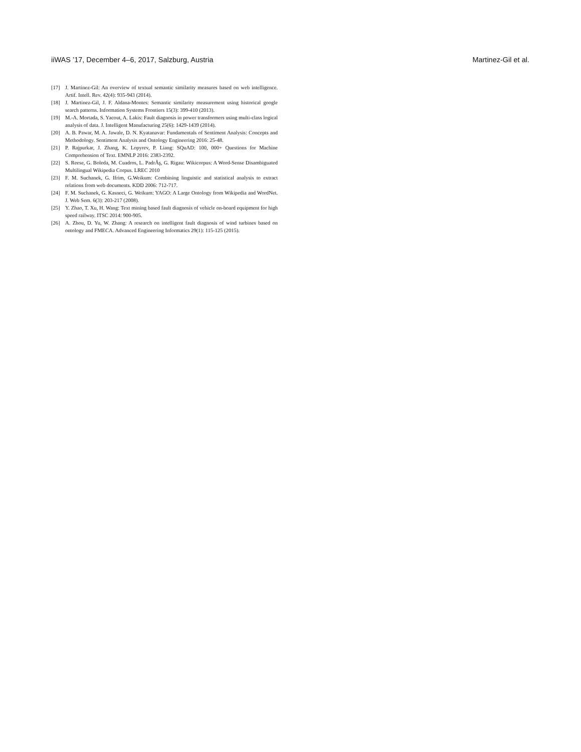iiWAS ’17, December 4–6, 2017, Salzburg, Austria Martinez-Gil et al.
[17] J. Martinez-Gil: An overview of textual semantic similarity measures based on web intelligence. Artif. Intell. Rev. 42(4): 935-943 (2014).
[18] J. Martinez-Gil, J. F. Aldana-Montes: Semantic similarity measurement using historical google search patterns. Information Systems Frontiers 15(3): 399-410 (2013).
[19] M.-A. Mortada, S. Yacout, A. Lakis: Fault diagnosis in power transformers using multi-class logical analysis of data. J. Intelligent Manufacturing 25(6): 1429-1439 (2014).
[20] A. B. Pawar, M. A. Jawale, D. N. Kyatanavar: Fundamentals of Sentiment Analysis: Concepts and Methodology. Sentiment Analysis and Ontology Engineering 2016: 25-48.
[21] P. Rajpurkar, J. Zhang, K. Lopyrev, P. Liang: SQuAD: 100, 000+ Questions for Machine Comprehension of Text. EMNLP 2016: 2383-2392.
[22] S. Reese, G. Boleda, M. Cuadros, L. PadrÃş, G. Rigau: Wikicorpus: A Word-Sense Disambiguated Multilingual Wikipedia Corpus. LREC 2010
[23] F. M. Suchanek, G. Ifrim, G.Weikum: Combining linguistic and statistical analysis to extract relations from web documents. KDD 2006: 712-717.
[24] F. M. Suchanek, G. Kasneci, G. Weikum: YAGO: A Large Ontology from Wikipedia and WordNet. J. Web Sem. 6(3): 203-217 (2008).
[25] Y. Zhao, T. Xu, H. Wang: Text mining based fault diagnosis of vehicle on-board equipment for high speed railway. ITSC 2014: 900-905.
[26] A. Zhou, D. Yu, W. Zhang: A research on intelligent fault diagnosis of wind turbines based on ontology and FMECA. Advanced Engineering Informatics 29(1): 115-125 (2015).